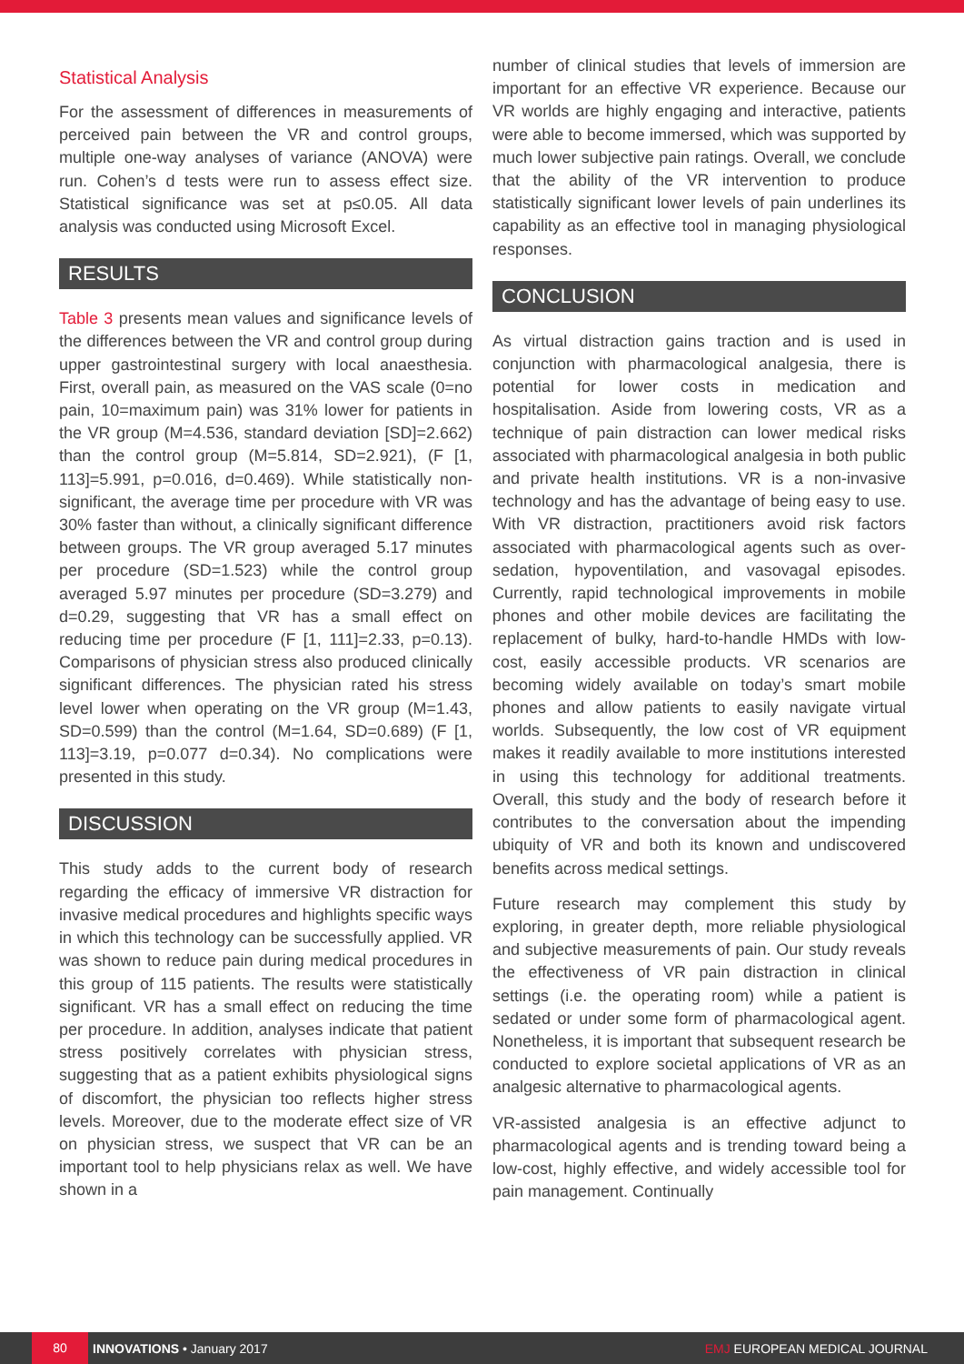Statistical Analysis
For the assessment of differences in measurements of perceived pain between the VR and control groups, multiple one-way analyses of variance (ANOVA) were run. Cohen’s d tests were run to assess effect size. Statistical significance was set at p≤0.05. All data analysis was conducted using Microsoft Excel.
RESULTS
Table 3 presents mean values and significance levels of the differences between the VR and control group during upper gastrointestinal surgery with local anaesthesia. First, overall pain, as measured on the VAS scale (0=no pain, 10=maximum pain) was 31% lower for patients in the VR group (M=4.536, standard deviation [SD]=2.662) than the control group (M=5.814, SD=2.921), (F [1, 113]=5.991, p=0.016, d=0.469). While statistically non-significant, the average time per procedure with VR was 30% faster than without, a clinically significant difference between groups. The VR group averaged 5.17 minutes per procedure (SD=1.523) while the control group averaged 5.97 minutes per procedure (SD=3.279) and d=0.29, suggesting that VR has a small effect on reducing time per procedure (F [1, 111]=2.33, p=0.13). Comparisons of physician stress also produced clinically significant differences. The physician rated his stress level lower when operating on the VR group (M=1.43, SD=0.599) than the control (M=1.64, SD=0.689) (F [1, 113]=3.19, p=0.077 d=0.34). No complications were presented in this study.
DISCUSSION
This study adds to the current body of research regarding the efficacy of immersive VR distraction for invasive medical procedures and highlights specific ways in which this technology can be successfully applied. VR was shown to reduce pain during medical procedures in this group of 115 patients. The results were statistically significant. VR has a small effect on reducing the time per procedure. In addition, analyses indicate that patient stress positively correlates with physician stress, suggesting that as a patient exhibits physiological signs of discomfort, the physician too reflects higher stress levels. Moreover, due to the moderate effect size of VR on physician stress, we suspect that VR can be an important tool to help physicians relax as well. We have shown in a
number of clinical studies that levels of immersion are important for an effective VR experience. Because our VR worlds are highly engaging and interactive, patients were able to become immersed, which was supported by much lower subjective pain ratings. Overall, we conclude that the ability of the VR intervention to produce statistically significant lower levels of pain underlines its capability as an effective tool in managing physiological responses.
CONCLUSION
As virtual distraction gains traction and is used in conjunction with pharmacological analgesia, there is potential for lower costs in medication and hospitalisation. Aside from lowering costs, VR as a technique of pain distraction can lower medical risks associated with pharmacological analgesia in both public and private health institutions. VR is a non-invasive technology and has the advantage of being easy to use. With VR distraction, practitioners avoid risk factors associated with pharmacological agents such as over-sedation, hypoventilation, and vasovagal episodes. Currently, rapid technological improvements in mobile phones and other mobile devices are facilitating the replacement of bulky, hard-to-handle HMDs with low-cost, easily accessible products. VR scenarios are becoming widely available on today’s smart mobile phones and allow patients to easily navigate virtual worlds. Subsequently, the low cost of VR equipment makes it readily available to more institutions interested in using this technology for additional treatments. Overall, this study and the body of research before it contributes to the conversation about the impending ubiquity of VR and both its known and undiscovered benefits across medical settings.
Future research may complement this study by exploring, in greater depth, more reliable physiological and subjective measurements of pain. Our study reveals the effectiveness of VR pain distraction in clinical settings (i.e. the operating room) while a patient is sedated or under some form of pharmacological agent. Nonetheless, it is important that subsequent research be conducted to explore societal applications of VR as an analgesic alternative to pharmacological agents.
VR-assisted analgesia is an effective adjunct to pharmacological agents and is trending toward being a low-cost, highly effective, and widely accessible tool for pain management. Continually
80
INNOVATIONS • January 2017 EMJ EUROPEAN MEDICAL JOURNAL